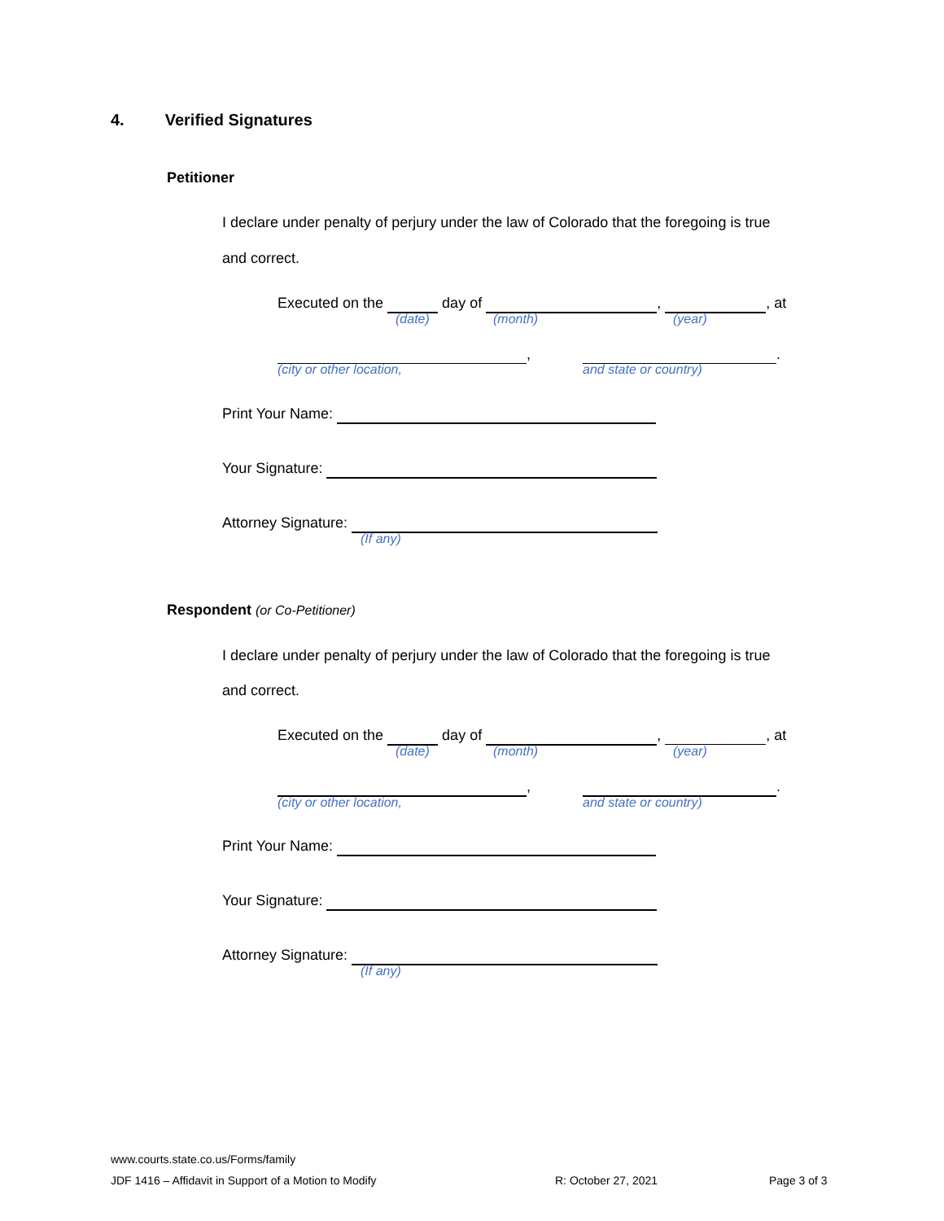4. Verified Signatures
Petitioner
I declare under penalty of perjury under the law of Colorado that the foregoing is true
and correct.
Executed on the day of , , at
(date) (month) (year)
, .
(city or other location, and state or country)
Print Your Name:
Your Signature:
Attorney Signature:
(If any)
Respondent (or Co-Petitioner)
I declare under penalty of perjury under the law of Colorado that the foregoing is true
and correct.
Executed on the day of , , at
(date) (month) (year)
, .
(city or other location, and state or country)
Print Your Name:
Your Signature:
Attorney Signature:
(If any)
www.courts.state.co.us/Forms/family
JDF 1416 – Affidavit in Support of a Motion to Modify R: October 27, 2021 Page 3 of 3